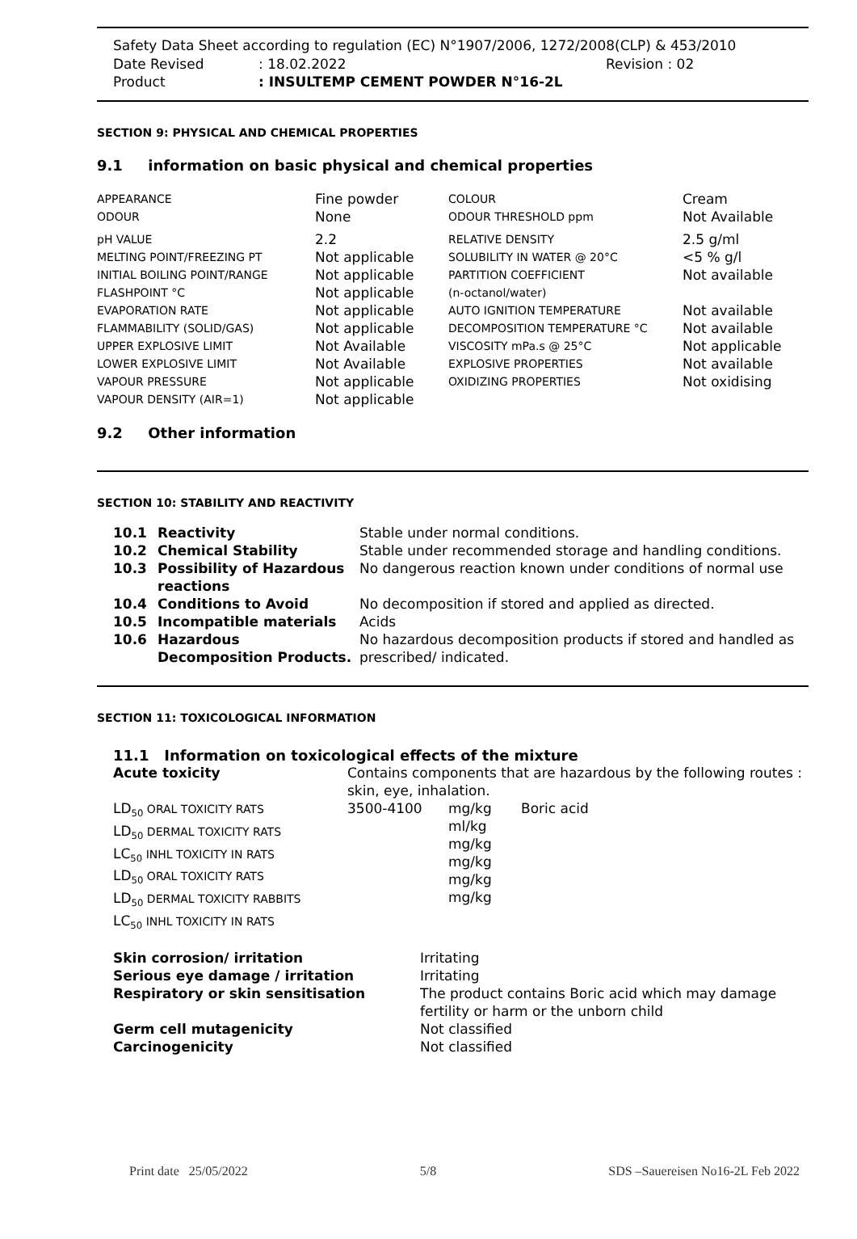Safety Data Sheet according to regulation (EC) N°1907/2006, 1272/2008(CLP) & 453/2010
| Date Revised | : 18.02.2022 | Revision : 02 |
| Product | : INSULTEMP CEMENT POWDER N°16-2L | |
SECTION 9: PHYSICAL AND CHEMICAL PROPERTIES
9.1 information on basic physical and chemical properties
| APPEARANCE ODOUR | Fine powder None | COLOUR ODOUR THRESHOLD ppm | Cream Not Available |
| pH VALUE MELTING POINT/FREEZING PT INITIAL BOILING POINT/RANGE FLASHPOINT °C EVAPORATION RATE FLAMMABILITY (SOLID/GAS) UPPER EXPLOSIVE LIMIT LOWER EXPLOSIVE LIMIT VAPOUR PRESSURE VAPOUR DENSITY (AIR=1) | 2.2 Not applicable Not applicable Not applicable Not applicable Not applicable Not Available Not Available Not applicable Not applicable | RELATIVE DENSITY SOLUBILITY IN WATER @ 20°C PARTITION COEFFICIENT (n-octanol/water) AUTO IGNITION TEMPERATURE DECOMPOSITION TEMPERATURE °C VISCOSITY mPa.s @ 25°C EXPLOSIVE PROPERTIES OXIDIZING PROPERTIES | 2.5 g/ml <5 % g/l Not available Not available Not available Not applicable Not available Not oxidising |
9.2 Other information
SECTION 10: STABILITY AND REACTIVITY
| 10.1 | Reactivity | Stable under normal conditions. |
| 10.2 | Chemical Stability | Stable under recommended storage and handling conditions. |
| 10.3 | Possibility of Hazardous reactions | No dangerous reaction known under conditions of normal use |
| 10.4 | Conditions to Avoid | No decomposition if stored and applied as directed. |
| 10.5 | Incompatible materials | Acids |
| 10.6 | Hazardous Decomposition Products. | No hazardous decomposition products if stored and handled as prescribed/ indicated. |
SECTION 11: TOXICOLOGICAL INFORMATION
11.1 Information on toxicological effects of the mixture
| Acute toxicity | Contains components that are hazardous by the following routes : skin, eye, inhalation. | | |
| LD<sub>50</sub> ORAL TOXICITY RATS LD<sub>50</sub> DERMAL TOXICITY RATS LC<sub>50</sub> INHL TOXICITY IN RATS LD<sub>50</sub> ORAL TOXICITY RATS LD<sub>50</sub> DERMAL TOXICITY RABBITS LC<sub>50</sub> INHL TOXICITY IN RATS | 3500-4100 | mg/kg ml/kg mg/kg mg/kg mg/kg mg/kg | Boric acid |
| Skin corrosion/ irritation | Irritating |
| Serious eye damage / irritation | Irritating |
| Respiratory or skin sensitisation | The product contains Boric acid which may damage fertility or harm or the unborn child |
| Germ cell mutagenicity | Not classified |
| Carcinogenicity | Not classified |
Print date 25/05/2022 5/8 SDS –Sauereisen No16-2L Feb 2022